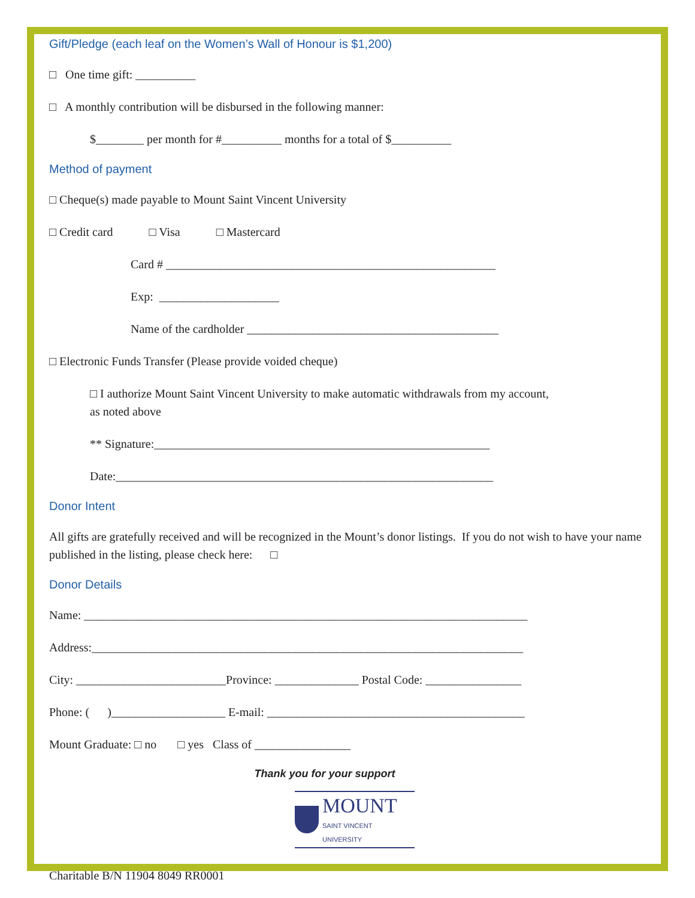Gift/Pledge (each leaf on the Women’s Wall of Honour is $1,200)
□ One time gift: __________
□ A monthly contribution will be disbursed in the following manner:
$________ per month for #__________ months for a total of $__________
Method of payment
□ Cheque(s) made payable to Mount Saint Vincent University
□ Credit card □ Visa □ Mastercard
Card # _______________________________________________________
Exp: ____________________
Name of the cardholder __________________________________________
□ Electronic Funds Transfer (Please provide voided cheque)
□ I authorize Mount Saint Vincent University to make automatic withdrawals from my account,
as noted above
** Signature:________________________________________________________
Date:_______________________________________________________________
Donor Intent
All gifts are gratefully received and will be recognized in the Mount’s donor listings. If you do not wish to have your name published in the listing, please check here: □
Donor Details
Name: __________________________________________________________________________
Address:________________________________________________________________________
City: _________________________Province: ______________ Postal Code: ________________
Phone: ( )___________________ E-mail: ___________________________________________
Mount Graduate: □ no □ yes Class of ________________
Thank you for your support
MOUNT
SAINT VINCENT
UNIVERSITY
Charitable B/N 11904 8049 RR0001